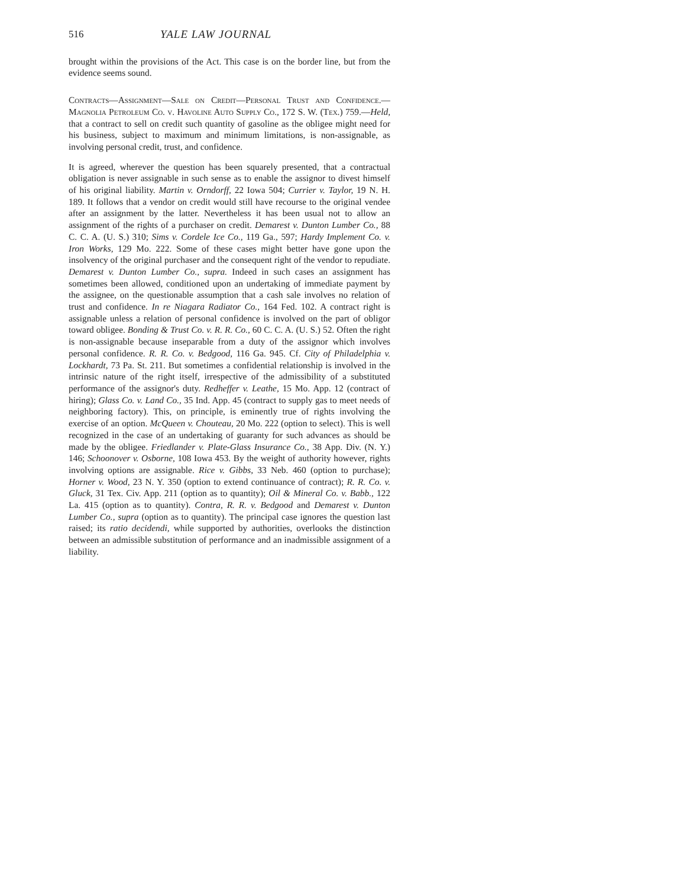516 YALE LAW JOURNAL
brought within the provisions of the Act. This case is on the border line, but from the evidence seems sound.
Contracts—Assignment—Sale on Credit—Personal Trust and Confidence.—Magnolia Petroleum Co. v. Havoline Auto Supply Co., 172 S. W. (Tex.) 759.—Held, that a contract to sell on credit such quantity of gasoline as the obligee might need for his business, subject to maximum and minimum limitations, is non-assignable, as involving personal credit, trust, and confidence.
It is agreed, wherever the question has been squarely presented, that a contractual obligation is never assignable in such sense as to enable the assignor to divest himself of his original liability. Martin v. Orndorff, 22 Iowa 504; Currier v. Taylor, 19 N. H. 189. It follows that a vendor on credit would still have recourse to the original vendee after an assignment by the latter. Nevertheless it has been usual not to allow an assignment of the rights of a purchaser on credit. Demarest v. Dunton Lumber Co., 88 C. C. A. (U. S.) 310; Sims v. Cordele Ice Co., 119 Ga., 597; Hardy Implement Co. v. Iron Works, 129 Mo. 222. Some of these cases might better have gone upon the insolvency of the original purchaser and the consequent right of the vendor to repudiate. Demarest v. Dunton Lumber Co., supra. Indeed in such cases an assignment has sometimes been allowed, conditioned upon an undertaking of immediate payment by the assignee, on the questionable assumption that a cash sale involves no relation of trust and confidence. In re Niagara Radiator Co., 164 Fed. 102. A contract right is assignable unless a relation of personal confidence is involved on the part of obligor toward obligee. Bonding & Trust Co. v. R. R. Co., 60 C. C. A. (U. S.) 52. Often the right is non-assignable because inseparable from a duty of the assignor which involves personal confidence. R. R. Co. v. Bedgood, 116 Ga. 945. Cf. City of Philadelphia v. Lockhardt, 73 Pa. St. 211. But sometimes a confidential relationship is involved in the intrinsic nature of the right itself, irrespective of the admissibility of a substituted performance of the assignor's duty. Redheffer v. Leathe, 15 Mo. App. 12 (contract of hiring); Glass Co. v. Land Co., 35 Ind. App. 45 (contract to supply gas to meet needs of neighboring factory). This, on principle, is eminently true of rights involving the exercise of an option. McQueen v. Chouteau, 20 Mo. 222 (option to select). This is well recognized in the case of an undertaking of guaranty for such advances as should be made by the obligee. Friedlander v. Plate-Glass Insurance Co., 38 App. Div. (N. Y.) 146; Schoonover v. Osborne, 108 Iowa 453. By the weight of authority however, rights involving options are assignable. Rice v. Gibbs, 33 Neb. 460 (option to purchase); Horner v. Wood, 23 N. Y. 350 (option to extend continuance of contract); R. R. Co. v. Gluck, 31 Tex. Civ. App. 211 (option as to quantity); Oil & Mineral Co. v. Babb., 122 La. 415 (option as to quantity). Contra, R. R. v. Bedgood and Demarest v. Dunton Lumber Co., supra (option as to quantity). The principal case ignores the question last raised; its ratio decidendi, while supported by authorities, overlooks the distinction between an admissible substitution of performance and an inadmissible assignment of a liability.